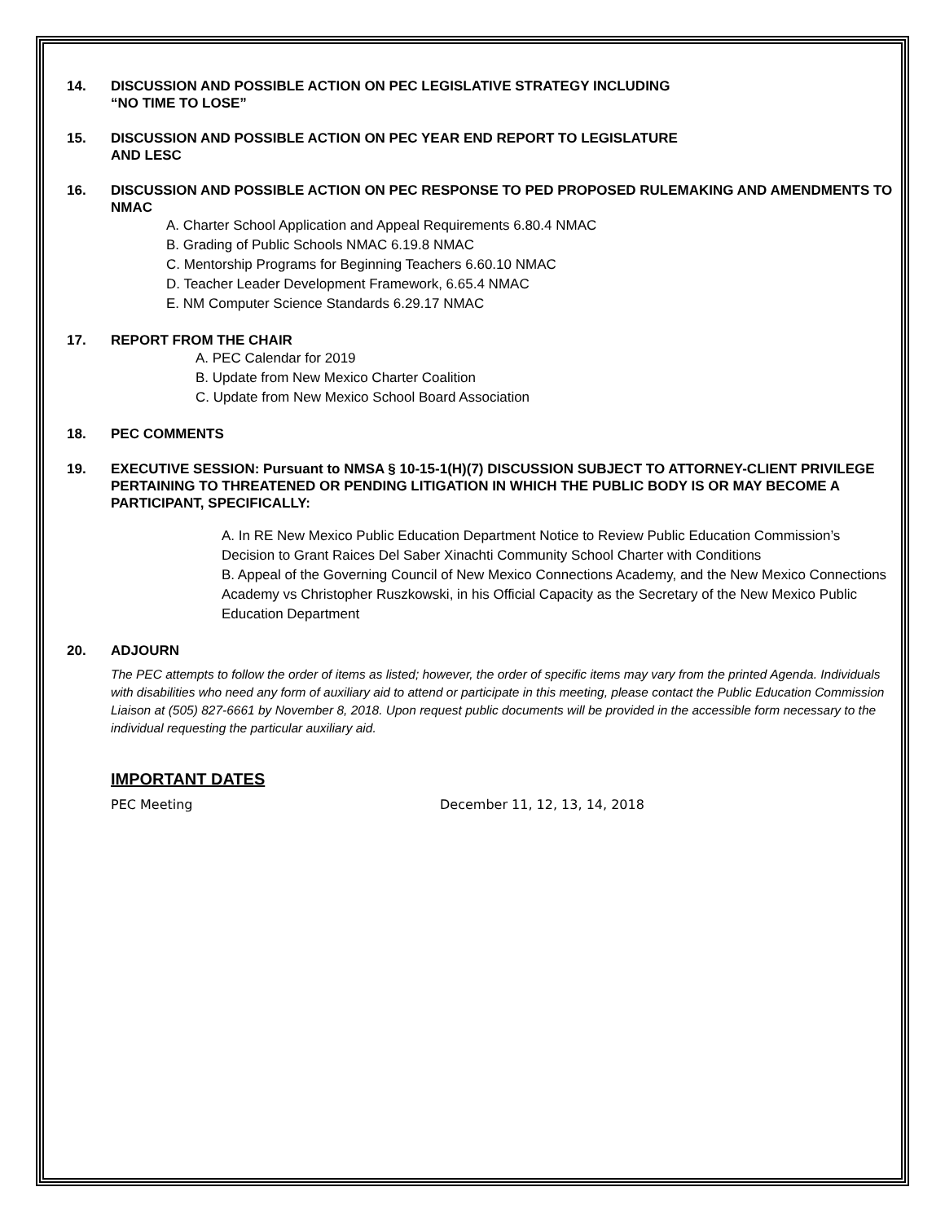14. DISCUSSION AND POSSIBLE ACTION ON PEC LEGISLATIVE STRATEGY INCLUDING
“NO TIME TO LOSE”
15. DISCUSSION AND POSSIBLE ACTION ON PEC YEAR END REPORT TO LEGISLATURE
AND LESC
16. DISCUSSION AND POSSIBLE ACTION ON PEC RESPONSE TO PED PROPOSED RULEMAKING AND AMENDMENTS TO NMAC
A. Charter School Application and Appeal Requirements 6.80.4 NMAC
B. Grading of Public Schools NMAC 6.19.8 NMAC
C. Mentorship Programs for Beginning Teachers 6.60.10 NMAC
D. Teacher Leader Development Framework, 6.65.4 NMAC
E. NM Computer Science Standards 6.29.17 NMAC
17. REPORT FROM THE CHAIR
A. PEC Calendar for 2019
B. Update from New Mexico Charter Coalition
C. Update from New Mexico School Board Association
18. PEC COMMENTS
19. EXECUTIVE SESSION: Pursuant to NMSA § 10-15-1(H)(7) DISCUSSION SUBJECT TO ATTORNEY-CLIENT PRIVILEGE PERTAINING TO THREATENED OR PENDING LITIGATION IN WHICH THE PUBLIC BODY IS OR MAY BECOME A PARTICIPANT, SPECIFICALLY:
A. In RE New Mexico Public Education Department Notice to Review Public Education Commission’s Decision to Grant Raices Del Saber Xinachti Community School Charter with Conditions
B. Appeal of the Governing Council of New Mexico Connections Academy, and the New Mexico Connections Academy vs Christopher Ruszkowski, in his Official Capacity as the Secretary of the New Mexico Public Education Department
20. ADJOURN
The PEC attempts to follow the order of items as listed; however, the order of specific items may vary from the printed Agenda. Individuals with disabilities who need any form of auxiliary aid to attend or participate in this meeting, please contact the Public Education Commission Liaison at (505) 827-6661 by November 8, 2018. Upon request public documents will be provided in the accessible form necessary to the individual requesting the particular auxiliary aid.
IMPORTANT DATES
PEC Meeting December 11, 12, 13, 14, 2018